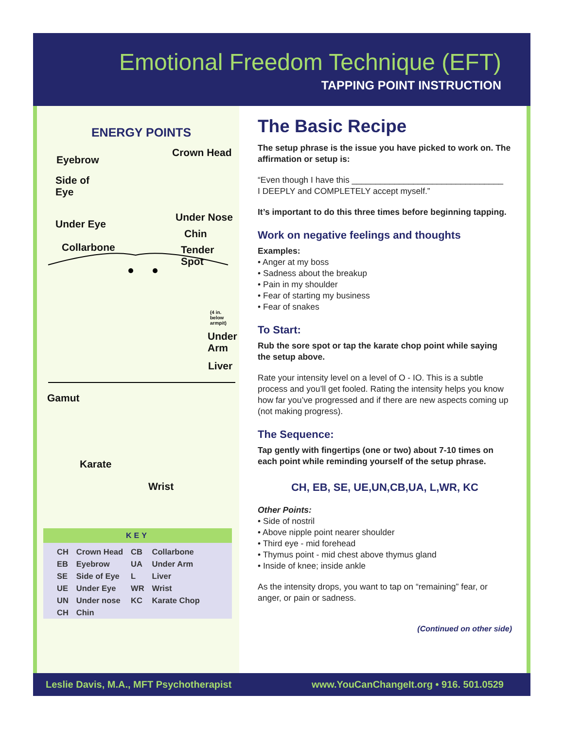Emotional Freedom Technique (EFT)
TAPPING POINT INSTRUCTION
ENERGY POINTS
Crown Head
Eyebrow
Side of
Eye
Under Nose
Under Eye
Chin
Collarbone Tender Spot
(4 in.
below
armpit)
Under
Arm
Liver
Gamut
Karate
Wrist
KEY
| CH | Crown Head | CB | Collarbone |
| EB | Eyebrow | UA | Under Arm |
| SE | Side of Eye | L | Liver |
| UE | Under Eye | WR | Wrist |
| UN | Under nose | KC | Karate Chop |
| CH | Chin | | |
The Basic Recipe
The setup phrase is the issue you have picked to work on. The affirmation or setup is:
“Even though I have this ________________________________
I DEEPLY and COMPLETELY accept myself.”
It’s important to do this three times before beginning tapping.
Work on negative feelings and thoughts
Examples:
• Anger at my boss
• Sadness about the breakup
• Pain in my shoulder
• Fear of starting my business
• Fear of snakes
To Start:
Rub the sore spot or tap the karate chop point while saying the setup above.
Rate your intensity level on a level of O - IO. This is a subtle process and you’ll get fooled. Rating the intensity helps you know how far you’ve progressed and if there are new aspects coming up (not making progress).
The Sequence:
Tap gently with fingertips (one or two) about 7-10 times on each point while reminding yourself of the setup phrase.
CH, EB, SE, UE,UN,CB,UA, L,WR, KC
Other Points:
• Side of nostril
• Above nipple point nearer shoulder
• Third eye - mid forehead
• Thymus point - mid chest above thymus gland
• Inside of knee; inside ankle
As the intensity drops, you want to tap on “remaining” fear, or anger, or pain or sadness.
(Continued on other side)
Leslie Davis, M.A., MFT Psychotherapist www.YouCanChangeIt.org • 916. 501.0529